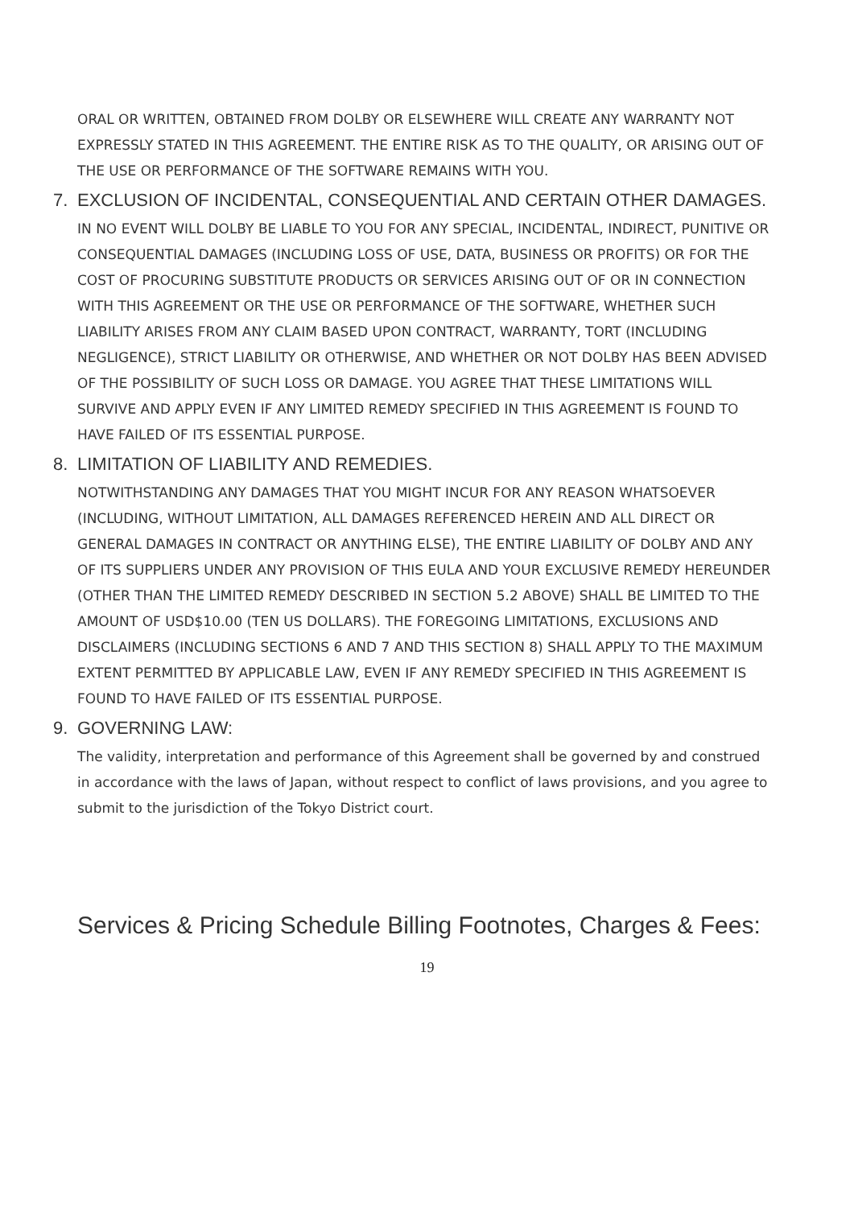ORAL OR WRITTEN, OBTAINED FROM DOLBY OR ELSEWHERE WILL CREATE ANY WARRANTY NOT EXPRESSLY STATED IN THIS AGREEMENT. THE ENTIRE RISK AS TO THE QUALITY, OR ARISING OUT OF THE USE OR PERFORMANCE OF THE SOFTWARE REMAINS WITH YOU.
7. EXCLUSION OF INCIDENTAL, CONSEQUENTIAL AND CERTAIN OTHER DAMAGES.
IN NO EVENT WILL DOLBY BE LIABLE TO YOU FOR ANY SPECIAL, INCIDENTAL, INDIRECT, PUNITIVE OR CONSEQUENTIAL DAMAGES (INCLUDING LOSS OF USE, DATA, BUSINESS OR PROFITS) OR FOR THE COST OF PROCURING SUBSTITUTE PRODUCTS OR SERVICES ARISING OUT OF OR IN CONNECTION WITH THIS AGREEMENT OR THE USE OR PERFORMANCE OF THE SOFTWARE, WHETHER SUCH LIABILITY ARISES FROM ANY CLAIM BASED UPON CONTRACT, WARRANTY, TORT (INCLUDING NEGLIGENCE), STRICT LIABILITY OR OTHERWISE, AND WHETHER OR NOT DOLBY HAS BEEN ADVISED OF THE POSSIBILITY OF SUCH LOSS OR DAMAGE. YOU AGREE THAT THESE LIMITATIONS WILL SURVIVE AND APPLY EVEN IF ANY LIMITED REMEDY SPECIFIED IN THIS AGREEMENT IS FOUND TO HAVE FAILED OF ITS ESSENTIAL PURPOSE.
8. LIMITATION OF LIABILITY AND REMEDIES.
NOTWITHSTANDING ANY DAMAGES THAT YOU MIGHT INCUR FOR ANY REASON WHATSOEVER (INCLUDING, WITHOUT LIMITATION, ALL DAMAGES REFERENCED HEREIN AND ALL DIRECT OR GENERAL DAMAGES IN CONTRACT OR ANYTHING ELSE), THE ENTIRE LIABILITY OF DOLBY AND ANY OF ITS SUPPLIERS UNDER ANY PROVISION OF THIS EULA AND YOUR EXCLUSIVE REMEDY HEREUNDER (OTHER THAN THE LIMITED REMEDY DESCRIBED IN SECTION 5.2 ABOVE) SHALL BE LIMITED TO THE AMOUNT OF USD$10.00 (TEN US DOLLARS). THE FOREGOING LIMITATIONS, EXCLUSIONS AND DISCLAIMERS (INCLUDING SECTIONS 6 AND 7 AND THIS SECTION 8) SHALL APPLY TO THE MAXIMUM EXTENT PERMITTED BY APPLICABLE LAW, EVEN IF ANY REMEDY SPECIFIED IN THIS AGREEMENT IS FOUND TO HAVE FAILED OF ITS ESSENTIAL PURPOSE.
9. GOVERNING LAW:
The validity, interpretation and performance of this Agreement shall be governed by and construed in accordance with the laws of Japan, without respect to conflict of laws provisions, and you agree to submit to the jurisdiction of the Tokyo District court.
Services & Pricing Schedule Billing Footnotes, Charges & Fees:
19